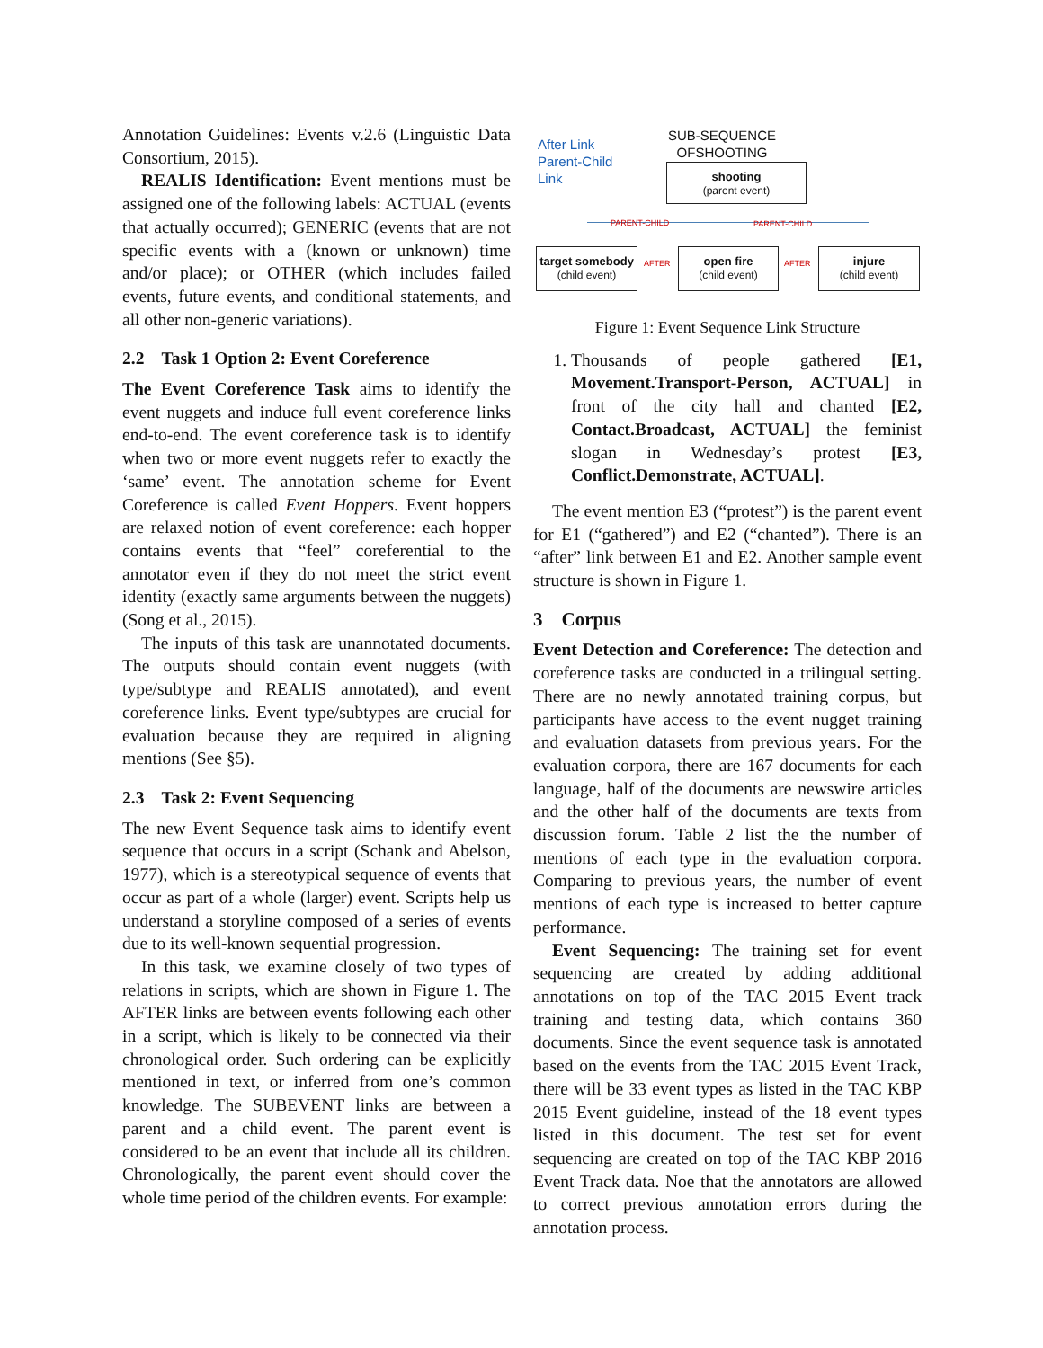Annotation Guidelines: Events v.2.6 (Linguistic Data Consortium, 2015).
REALIS Identification: Event mentions must be assigned one of the following labels: ACTUAL (events that actually occurred); GENERIC (events that are not specific events with a (known or unknown) time and/or place); or OTHER (which includes failed events, future events, and conditional statements, and all other non-generic variations).
2.2 Task 1 Option 2: Event Coreference
The Event Coreference Task aims to identify the event nuggets and induce full event coreference links end-to-end. The event coreference task is to identify when two or more event nuggets refer to exactly the ‘same’ event. The annotation scheme for Event Coreference is called Event Hoppers. Event hoppers are relaxed notion of event coreference: each hopper contains events that “feel” coreferential to the annotator even if they do not meet the strict event identity (exactly same arguments between the nuggets)(Song et al., 2015).
The inputs of this task are unannotated documents. The outputs should contain event nuggets (with type/subtype and REALIS annotated), and event coreference links. Event type/subtypes are crucial for evaluation because they are required in aligning mentions (See §5).
2.3 Task 2: Event Sequencing
The new Event Sequence task aims to identify event sequence that occurs in a script (Schank and Abelson, 1977), which is a stereotypical sequence of events that occur as part of a whole (larger) event. Scripts help us understand a storyline composed of a series of events due to its well-known sequential progression.
In this task, we examine closely of two types of relations in scripts, which are shown in Figure 1. The AFTER links are between events following each other in a script, which is likely to be connected via their chronological order. Such ordering can be explicitly mentioned in text, or inferred from one’s common knowledge. The SUBEVENT links are between a parent and a child event. The parent event is considered to be an event that include all its children. Chronologically, the parent event should cover the whole time period of the children events. For example:
After Link
Parent-Child
Link
SUB-SEQUENCE
OFSHOOTING
shooting
(parent event)
PARENT-CHILD PARENT-CHILD
target somebody
(child event)
AFTER
open fire
(child event)
AFTER
injure
(child event)
Figure 1: Event Sequence Link Structure
1. Thousands of people gathered [E1, Movement.Transport-Person, ACTUAL] in front of the city hall and chanted [E2, Contact.Broadcast, ACTUAL] the feminist slogan in Wednesday’s protest [E3, Conflict.Demonstrate, ACTUAL].
The event mention E3 (“protest”) is the parent event for E1 (“gathered”) and E2 (“chanted”). There is an “after” link between E1 and E2. Another sample event structure is shown in Figure 1.
3 Corpus
Event Detection and Coreference: The detection and coreference tasks are conducted in a trilingual setting. There are no newly annotated training corpus, but participants have access to the event nugget training and evaluation datasets from previous years. For the evaluation corpora, there are 167 documents for each language, half of the documents are newswire articles and the other half of the documents are texts from discussion forum. Table 2 list the the number of mentions of each type in the evaluation corpora. Comparing to previous years, the number of event mentions of each type is increased to better capture performance.
Event Sequencing: The training set for event sequencing are created by adding additional annotations on top of the TAC 2015 Event track training and testing data, which contains 360 documents. Since the event sequence task is annotated based on the events from the TAC 2015 Event Track, there will be 33 event types as listed in the TAC KBP 2015 Event guideline, instead of the 18 event types listed in this document. The test set for event sequencing are created on top of the TAC KBP 2016 Event Track data. Noe that the annotators are allowed to correct previous annotation errors during the annotation process.